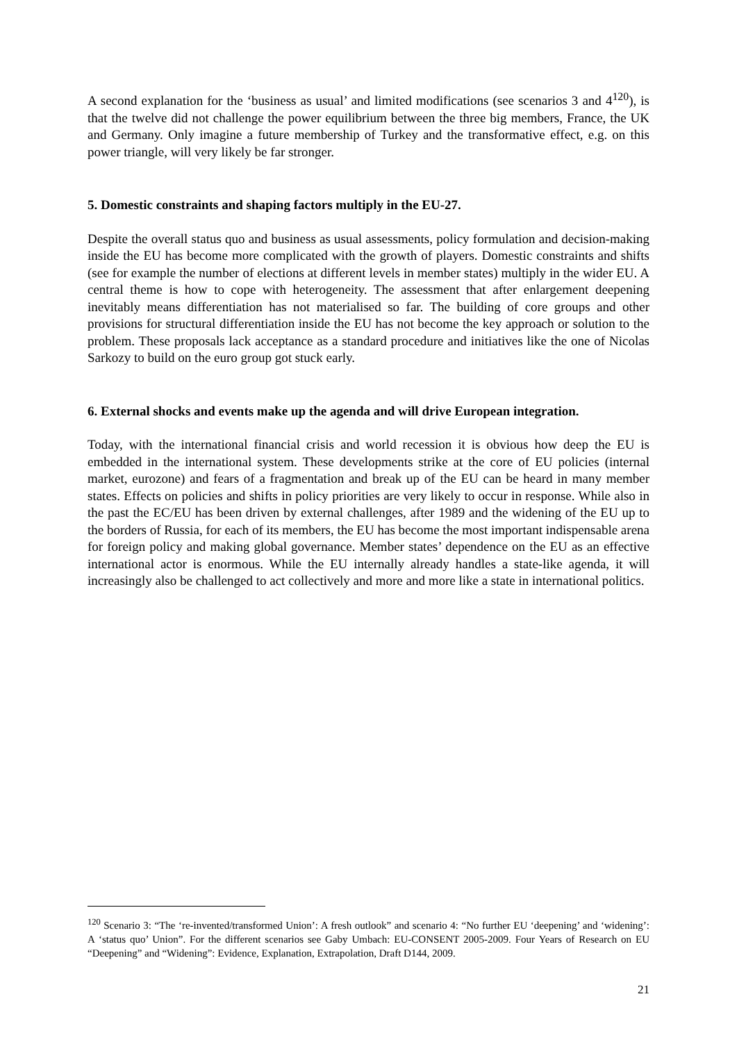A second explanation for the ‘business as usual’ and limited modifications (see scenarios 3 and 4<sup>120</sup>), is that the twelve did not challenge the power equilibrium between the three big members, France, the UK and Germany. Only imagine a future membership of Turkey and the transformative effect, e.g. on this power triangle, will very likely be far stronger.
5. Domestic constraints and shaping factors multiply in the EU-27.
Despite the overall status quo and business as usual assessments, policy formulation and decision-making inside the EU has become more complicated with the growth of players. Domestic constraints and shifts (see for example the number of elections at different levels in member states) multiply in the wider EU. A central theme is how to cope with heterogeneity. The assessment that after enlargement deepening inevitably means differentiation has not materialised so far. The building of core groups and other provisions for structural differentiation inside the EU has not become the key approach or solution to the problem. These proposals lack acceptance as a standard procedure and initiatives like the one of Nicolas Sarkozy to build on the euro group got stuck early.
6. External shocks and events make up the agenda and will drive European integration.
Today, with the international financial crisis and world recession it is obvious how deep the EU is embedded in the international system. These developments strike at the core of EU policies (internal market, eurozone) and fears of a fragmentation and break up of the EU can be heard in many member states. Effects on policies and shifts in policy priorities are very likely to occur in response. While also in the past the EC/EU has been driven by external challenges, after 1989 and the widening of the EU up to the borders of Russia, for each of its members, the EU has become the most important indispensable arena for foreign policy and making global governance. Member states’ dependence on the EU as an effective international actor is enormous. While the EU internally already handles a state-like agenda, it will increasingly also be challenged to act collectively and more and more like a state in international politics.
<sup>120</sup> Scenario 3: “The ‘re-invented/transformed Union’: A fresh outlook” and scenario 4: “No further EU ‘deepening’ and ‘widening’: A ‘status quo’ Union”. For the different scenarios see Gaby Umbach: EU-CONSENT 2005-2009. Four Years of Research on EU “Deepening” and “Widening”: Evidence, Explanation, Extrapolation, Draft D144, 2009.
21